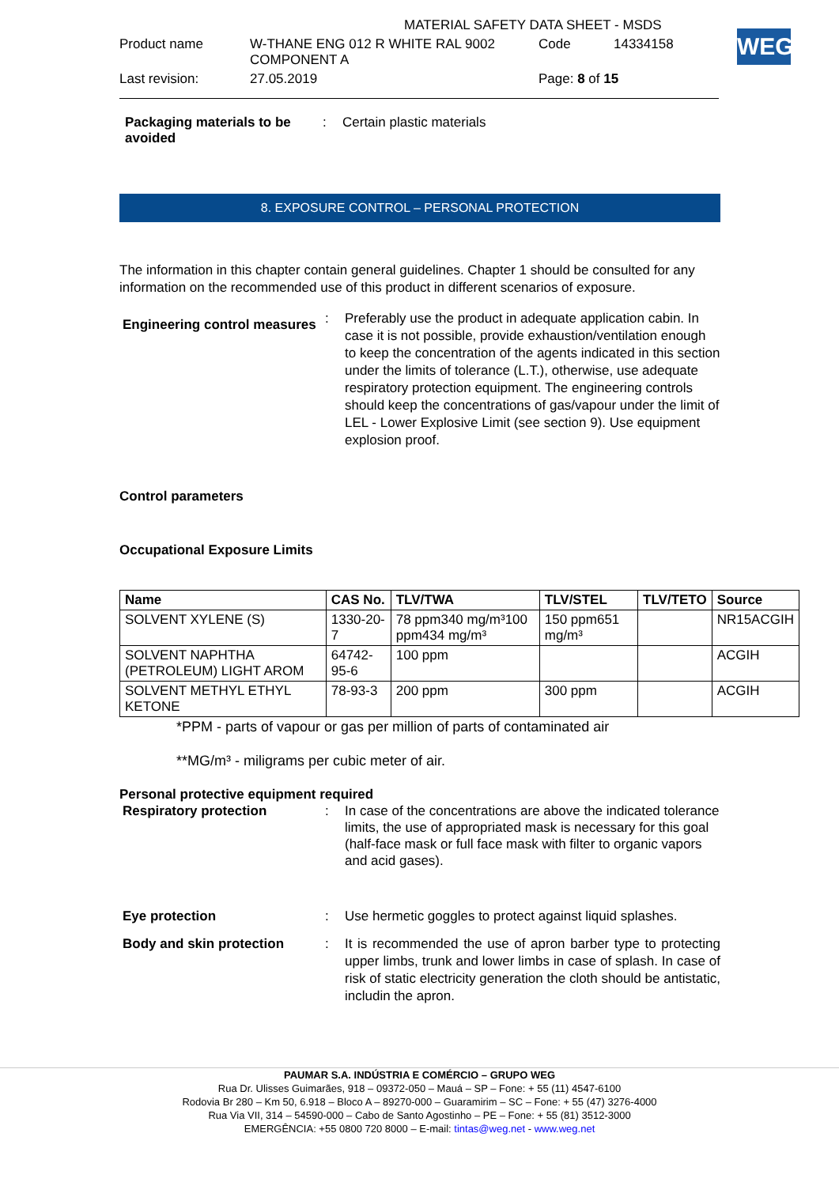| | MATERIAL SAFETY DATA SHEET - MSDS | | |
| Product name | W-THANE ENG 012 R WHITE RAL 9002 COMPONENT A | Code | 14334158 |
| Last revision: | 27.05.2019 | Page: 8 of 15 | |
WEG
Packaging materials to be avoided
: Certain plastic materials
8. EXPOSURE CONTROL – PERSONAL PROTECTION
The information in this chapter contain general guidelines. Chapter 1 should be consulted for any information on the recommended use of this product in different scenarios of exposure.
Engineering control measures
: Preferably use the product in adequate application cabin. In case it is not possible, provide exhaustion/ventilation enough to keep the concentration of the agents indicated in this section under the limits of tolerance (L.T.), otherwise, use adequate respiratory protection equipment. The engineering controls should keep the concentrations of gas/vapour under the limit of LEL - Lower Explosive Limit (see section 9). Use equipment explosion proof.
Control parameters
Occupational Exposure Limits
| Name | CAS No. | TLV/TWA | TLV/STEL | TLV/TETO | Source |
| --- | --- | --- | --- | --- | --- |
| SOLVENT XYLENE (S) | 1330-20-7 | 78 ppm340 mg/m³100 ppm434 mg/m³ | 150 ppm651 mg/m³ | | NR15ACGIH |
| SOLVENT NAPHTHA (PETROLEUM) LIGHT AROM | 64742-95-6 | 100 ppm | | | ACGIH |
| SOLVENT METHYL ETHYL KETONE | 78-93-3 | 200 ppm | 300 ppm | | ACGIH |
*PPM - parts of vapour or gas per million of parts of contaminated air
**MG/m³ - miligrams per cubic meter of air.
Personal protective equipment required
Respiratory protection : In case of the concentrations are above the indicated tolerance limits, the use of appropriated mask is necessary for this goal (half-face mask or full face mask with filter to organic vapors and acid gases).
Eye protection : Use hermetic goggles to protect against liquid splashes.
Body and skin protection : It is recommended the use of apron barber type to protecting upper limbs, trunk and lower limbs in case of splash. In case of risk of static electricity generation the cloth should be antistatic, includin the apron.
PAUMAR S.A. INDÚSTRIA E COMÉRCIO – GRUPO WEG
Rua Dr. Ulisses Guimarães, 918 – 09372-050 – Mauá – SP – Fone: + 55 (11) 4547-6100
Rodovia Br 280 – Km 50, 6.918 – Bloco A – 89270-000 – Guaramirim – SC – Fone: + 55 (47) 3276-4000
Rua Via VII, 314 – 54590-000 – Cabo de Santo Agostinho – PE – Fone: + 55 (81) 3512-3000
EMERGÊNCIA: +55 0800 720 8000 – E-mail: tintas@weg.net - www.weg.net